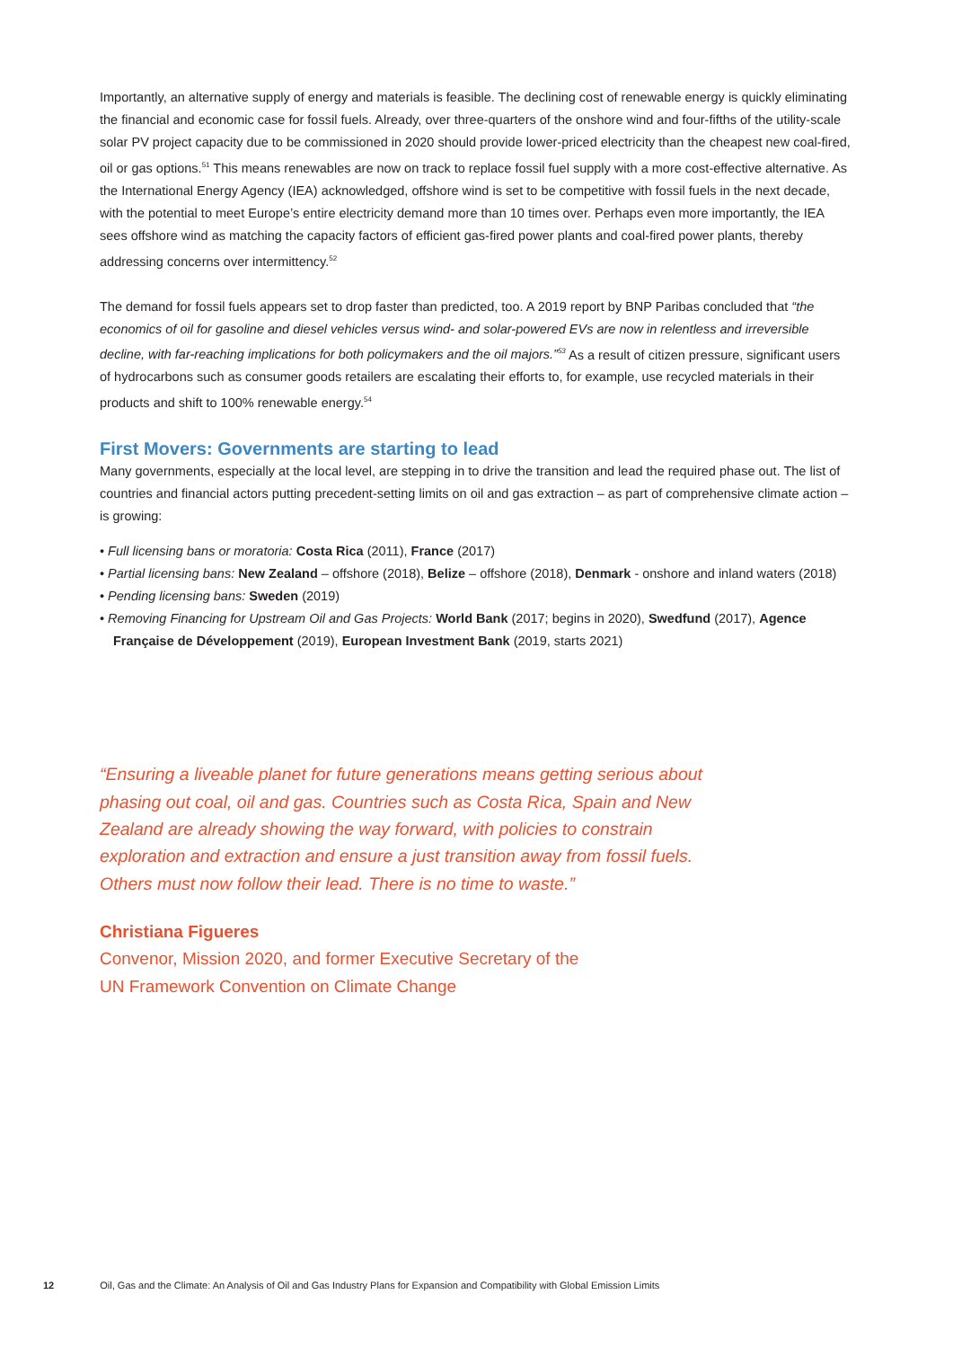Importantly, an alternative supply of energy and materials is feasible. The declining cost of renewable energy is quickly eliminating the financial and economic case for fossil fuels. Already, over three-quarters of the onshore wind and four-fifths of the utility-scale solar PV project capacity due to be commissioned in 2020 should provide lower-priced electricity than the cheapest new coal-fired, oil or gas options.<sup>51</sup> This means renewables are now on track to replace fossil fuel supply with a more cost-effective alternative. As the International Energy Agency (IEA) acknowledged, offshore wind is set to be competitive with fossil fuels in the next decade, with the potential to meet Europe’s entire electricity demand more than 10 times over. Perhaps even more importantly, the IEA sees offshore wind as matching the capacity factors of efficient gas-fired power plants and coal-fired power plants, thereby addressing concerns over intermittency.<sup>52</sup>
The demand for fossil fuels appears set to drop faster than predicted, too. A 2019 report by BNP Paribas concluded that “the economics of oil for gasoline and diesel vehicles versus wind- and solar-powered EVs are now in relentless and irreversible decline, with far-reaching implications for both policymakers and the oil majors.”<sup>53</sup> As a result of citizen pressure, significant users of hydrocarbons such as consumer goods retailers are escalating their efforts to, for example, use recycled materials in their products and shift to 100% renewable energy.<sup>54</sup>
First Movers: Governments are starting to lead
Many governments, especially at the local level, are stepping in to drive the transition and lead the required phase out. The list of countries and financial actors putting precedent-setting limits on oil and gas extraction – as part of comprehensive climate action – is growing:
• Full licensing bans or moratoria: Costa Rica (2011), France (2017)
• Partial licensing bans: New Zealand – offshore (2018), Belize – offshore (2018), Denmark - onshore and inland waters (2018)
• Pending licensing bans: Sweden (2019)
• Removing Financing for Upstream Oil and Gas Projects: World Bank (2017; begins in 2020), Swedfund (2017), Agence Française de Développement (2019), European Investment Bank (2019, starts 2021)
“Ensuring a liveable planet for future generations means getting serious about phasing out coal, oil and gas. Countries such as Costa Rica, Spain and New Zealand are already showing the way forward, with policies to constrain exploration and extraction and ensure a just transition away from fossil fuels. Others must now follow their lead. There is no time to waste.”
Christiana Figueres
Convenor, Mission 2020, and former Executive Secretary of the
UN Framework Convention on Climate Change
12 Oil, Gas and the Climate: An Analysis of Oil and Gas Industry Plans for Expansion and Compatibility with Global Emission Limits